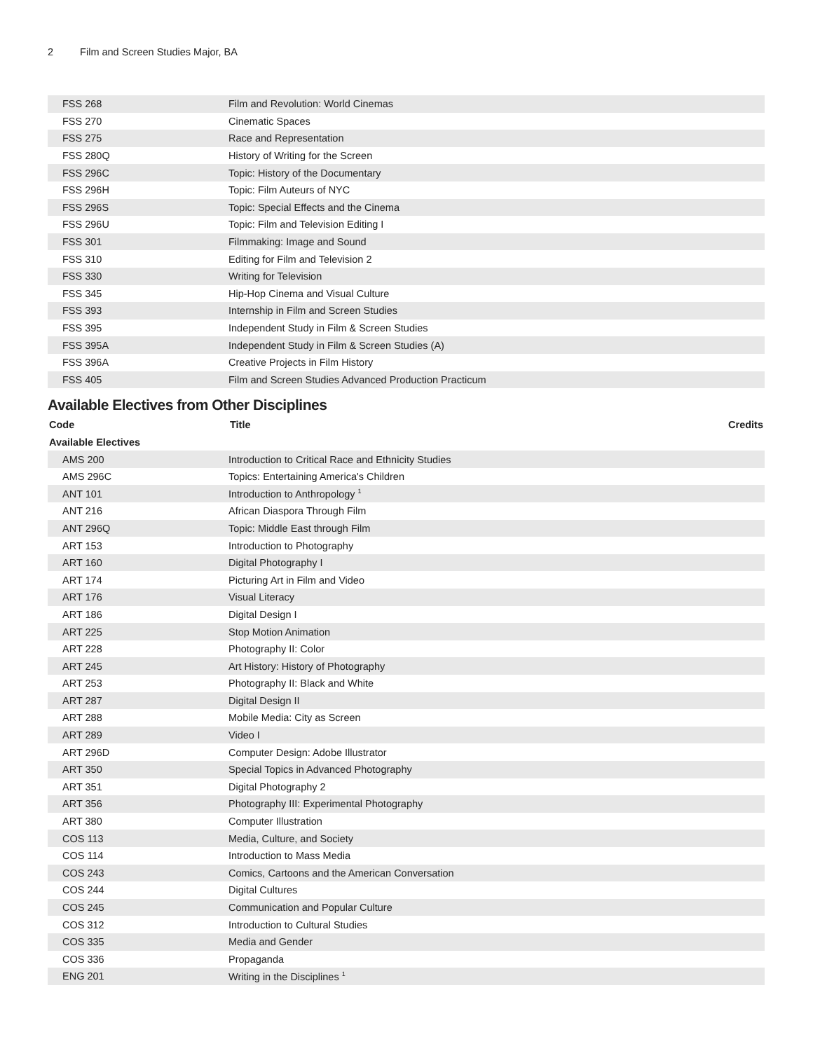2 Film and Screen Studies Major, BA
| FSS 268 | Film and Revolution: World Cinemas |
| FSS 270 | Cinematic Spaces |
| FSS 275 | Race and Representation |
| FSS 280Q | History of Writing for the Screen |
| FSS 296C | Topic: History of the Documentary |
| FSS 296H | Topic: Film Auteurs of NYC |
| FSS 296S | Topic: Special Effects and the Cinema |
| FSS 296U | Topic: Film and Television Editing I |
| FSS 301 | Filmmaking: Image and Sound |
| FSS 310 | Editing for Film and Television 2 |
| FSS 330 | Writing for Television |
| FSS 345 | Hip-Hop Cinema and Visual Culture |
| FSS 393 | Internship in Film and Screen Studies |
| FSS 395 | Independent Study in Film & Screen Studies |
| FSS 395A | Independent Study in Film & Screen Studies (A) |
| FSS 396A | Creative Projects in Film History |
| FSS 405 | Film and Screen Studies Advanced Production Practicum |
Available Electives from Other Disciplines
| Code | Title | Credits |
| --- | --- | --- |
| Available Electives | | |
| AMS 200 | Introduction to Critical Race and Ethnicity Studies | |
| AMS 296C | Topics: Entertaining America's Children | |
| ANT 101 | Introduction to Anthropology <sup>1</sup> | |
| ANT 216 | African Diaspora Through Film | |
| ANT 296Q | Topic: Middle East through Film | |
| ART 153 | Introduction to Photography | |
| ART 160 | Digital Photography I | |
| ART 174 | Picturing Art in Film and Video | |
| ART 176 | Visual Literacy | |
| ART 186 | Digital Design I | |
| ART 225 | Stop Motion Animation | |
| ART 228 | Photography II: Color | |
| ART 245 | Art History: History of Photography | |
| ART 253 | Photography II: Black and White | |
| ART 287 | Digital Design II | |
| ART 288 | Mobile Media: City as Screen | |
| ART 289 | Video I | |
| ART 296D | Computer Design: Adobe Illustrator | |
| ART 350 | Special Topics in Advanced Photography | |
| ART 351 | Digital Photography 2 | |
| ART 356 | Photography III: Experimental Photography | |
| ART 380 | Computer Illustration | |
| COS 113 | Media, Culture, and Society | |
| COS 114 | Introduction to Mass Media | |
| COS 243 | Comics, Cartoons and the American Conversation | |
| COS 244 | Digital Cultures | |
| COS 245 | Communication and Popular Culture | |
| COS 312 | Introduction to Cultural Studies | |
| COS 335 | Media and Gender | |
| COS 336 | Propaganda | |
| ENG 201 | Writing in the Disciplines <sup>1</sup> | |